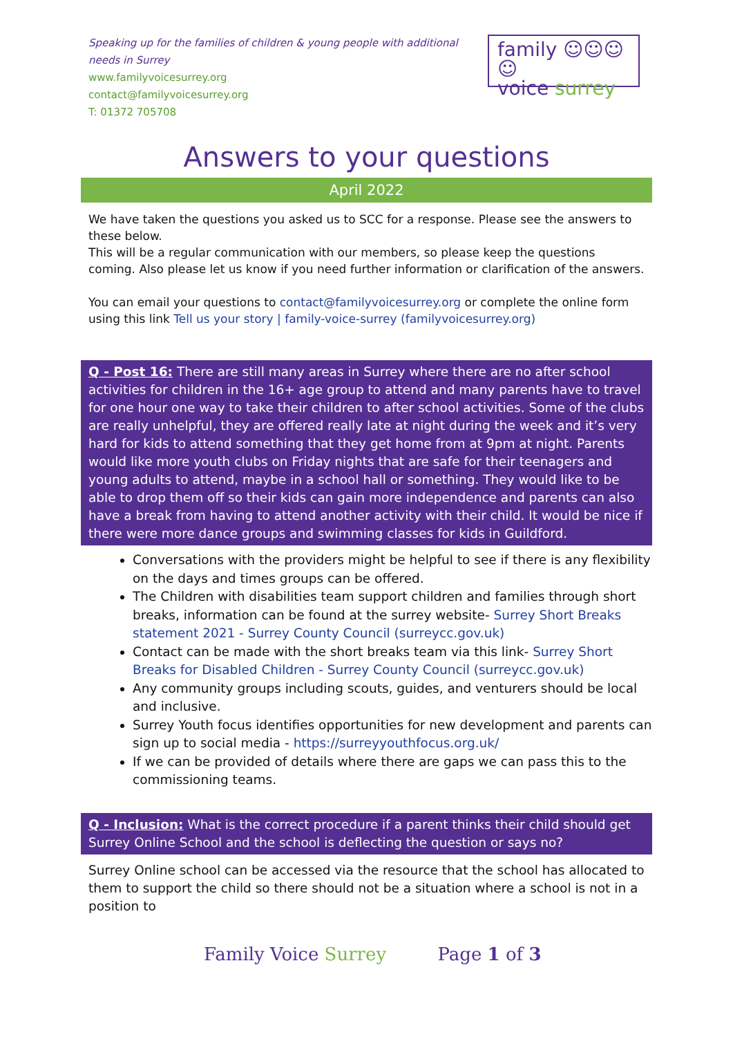Speaking up for the families of children & young people with additional needs in Surrey
www.familyvoicesurrey.org
contact@familyvoicesurrey.org
T: 01372 705708
family ☺☺☺☺
voice surrey
Answers to your questions
April 2022
We have taken the questions you asked us to SCC for a response. Please see the answers to these below.
This will be a regular communication with our members, so please keep the questions coming. Also please let us know if you need further information or clarification of the answers.
You can email your questions to contact@familyvoicesurrey.org or complete the online form using this link Tell us your story | family-voice-surrey (familyvoicesurrey.org)
Q - Post 16: There are still many areas in Surrey where there are no after school activities for children in the 16+ age group to attend and many parents have to travel for one hour one way to take their children to after school activities. Some of the clubs are really unhelpful, they are offered really late at night during the week and it’s very hard for kids to attend something that they get home from at 9pm at night. Parents would like more youth clubs on Friday nights that are safe for their teenagers and young adults to attend, maybe in a school hall or something. They would like to be able to drop them off so their kids can gain more independence and parents can also have a break from having to attend another activity with their child. It would be nice if there were more dance groups and swimming classes for kids in Guildford.
Conversations with the providers might be helpful to see if there is any flexibility on the days and times groups can be offered.
The Children with disabilities team support children and families through short breaks, information can be found at the surrey website- Surrey Short Breaks statement 2021 - Surrey County Council (surreycc.gov.uk)
Contact can be made with the short breaks team via this link- Surrey Short Breaks for Disabled Children - Surrey County Council (surreycc.gov.uk)
Any community groups including scouts, guides, and venturers should be local and inclusive.
Surrey Youth focus identifies opportunities for new development and parents can sign up to social media - https://surreyyouthfocus.org.uk/
If we can be provided of details where there are gaps we can pass this to the commissioning teams.
Q - Inclusion: What is the correct procedure if a parent thinks their child should get Surrey Online School and the school is deflecting the question or says no?
Surrey Online school can be accessed via the resource that the school has allocated to them to support the child so there should not be a situation where a school is not in a position to
Family Voice Surrey Page 1 of 3